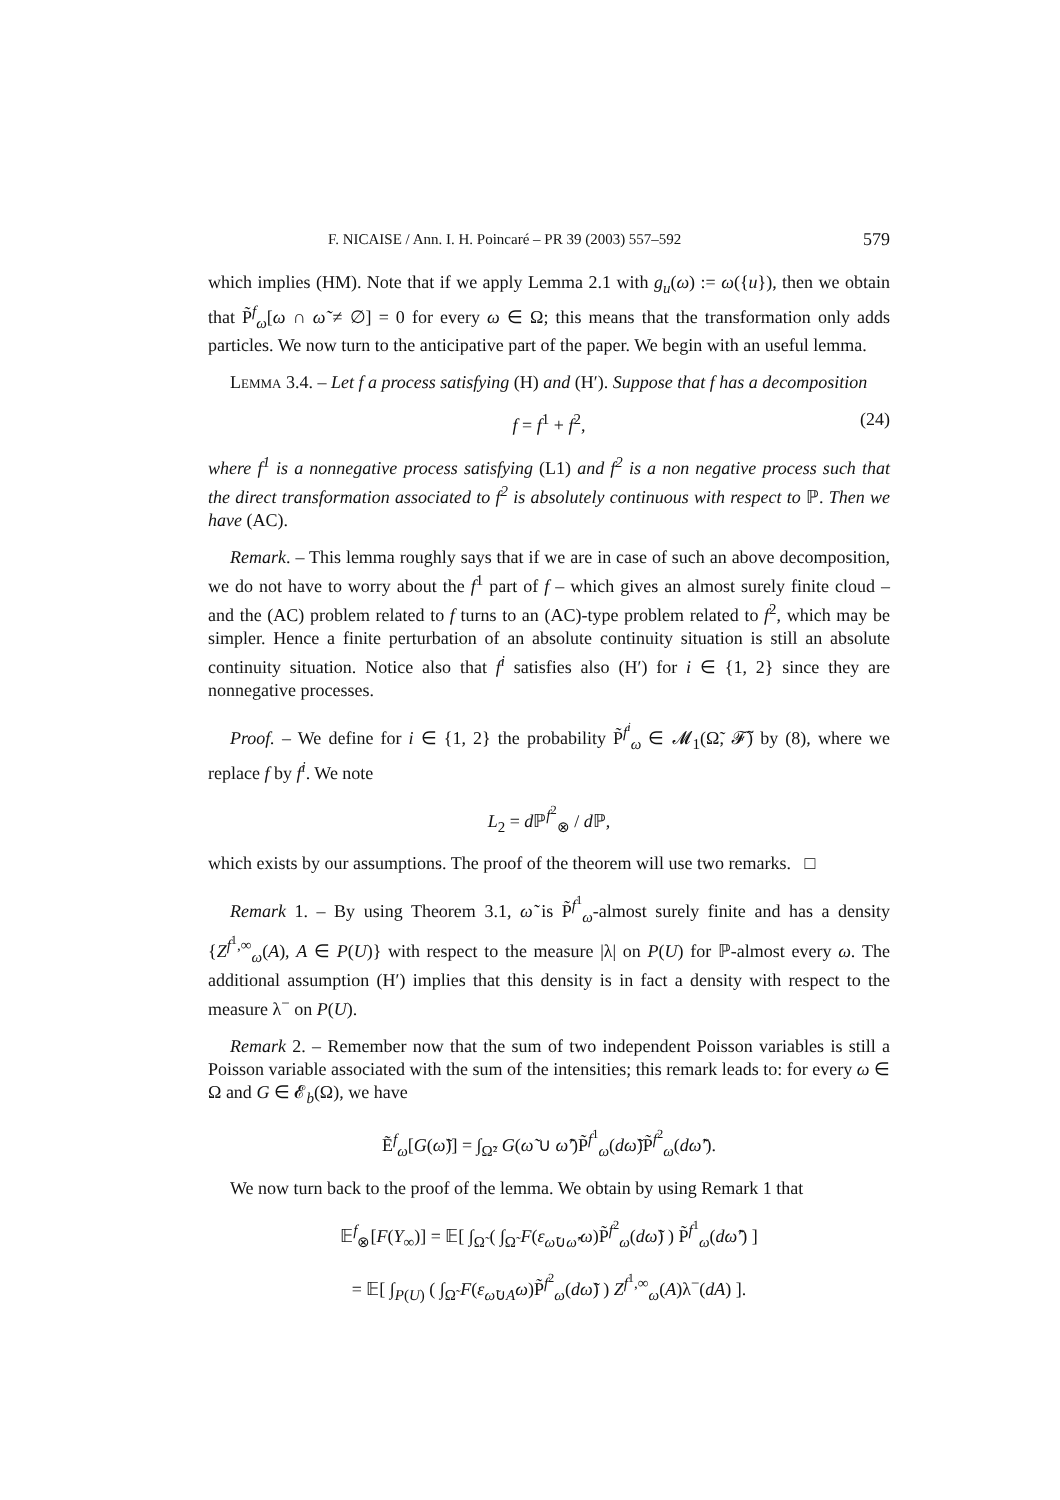F. NICAISE / Ann. I. H. Poincaré – PR 39 (2003) 557–592 579
which implies (HM). Note that if we apply Lemma 2.1 with g<sub>u</sub>(ω) := ω({u}), then we obtain that P̃<sup>f</sup><sub>ω</sub>[ω ∩ ω̃ ≠ ∅] = 0 for every ω ∈ Ω; this means that the transformation only adds particles. We now turn to the anticipative part of the paper. We begin with an useful lemma.
Lemma 3.4. – Let f a process satisfying (H) and (H′). Suppose that f has a decomposition
f = f<sup>1</sup> + f<sup>2</sup>, (24)
where f<sup>1</sup> is a nonnegative process satisfying (L1) and f<sup>2</sup> is a non negative process such that the direct transformation associated to f<sup>2</sup> is absolutely continuous with respect to ℙ. Then we have (AC).
Remark. – This lemma roughly says that if we are in case of such an above decomposition, we do not have to worry about the f<sup>1</sup> part of f – which gives an almost surely finite cloud – and the (AC) problem related to f turns to an (AC)-type problem related to f<sup>2</sup>, which may be simpler. Hence a finite perturbation of an absolute continuity situation is still an absolute continuity situation. Notice also that f<sup>i</sup> satisfies also (H′) for i ∈ {1, 2} since they are nonnegative processes.
Proof. – We define for i ∈ {1, 2} the probability P̃<sup>f<sup>i</sup></sup><sub>ω</sub> ∈ 𝓜<sub>1</sub>(Ω̃, 𝓕̃) by (8), where we replace f by f<sup>i</sup>. We note
L<sub>2</sub> = d ℙ<sup>f<sup>2</sup></sup><sub>⊗</sub> / d ℙ,
which exists by our assumptions. The proof of the theorem will use two remarks. □
Remark 1. – By using Theorem 3.1, ω̃ is P̃<sup>f<sup>1</sup></sup><sub>ω</sub>-almost surely finite and has a density {Z<sup>f<sup>1</sup>,∞</sup><sub>ω</sub>(A), A ∈ P(U)} with respect to the measure |λ| on P(U) for ℙ-almost every ω. The additional assumption (H′) implies that this density is in fact a density with respect to the measure λ<sup>−</sup> on P(U).
Remark 2. – Remember now that the sum of two independent Poisson variables is still a Poisson variable associated with the sum of the intensities; this remark leads to: for every ω ∈ Ω and G ∈ 𝓔<sub>b</sub>(Ω), we have
Ẽ<sup>f</sup><sub>ω</sub>[G(ω̃)] = ∫<sub>Ω̃²</sub> G(ω̃ ∪ ω̃′)P̃<sup>f<sup>1</sup></sup><sub>ω</sub>(dω̃)P̃<sup>f<sup>2</sup></sup><sub>ω</sub>(dω̃′).
We now turn back to the proof of the lemma. We obtain by using Remark 1 that
𝔼<sup>f</sup><sub>⊗</sub>[F(Y<sub>∞</sub>)] = 𝔼[ ∫<sub>Ω̃</sub> ( ∫<sub>Ω̃</sub> F(ε<sub>ω̃∪ω̃′</sub>ω)P̃<sup>f<sup>2</sup></sup><sub>ω</sub>(dω̃) ) P̃<sup>f<sup>1</sup></sup><sub>ω</sub>(dω̃′) ]
= 𝔼[ ∫<sub>P(U)</sub> ( ∫<sub>Ω̃</sub> F(ε<sub>ω̃∪A</sub>ω)P̃<sup>f<sup>2</sup></sup><sub>ω</sub>(dω̃) ) Z<sup>f<sup>1</sup>,∞</sup><sub>ω</sub>(A)λ<sup>−</sup>(dA) ].